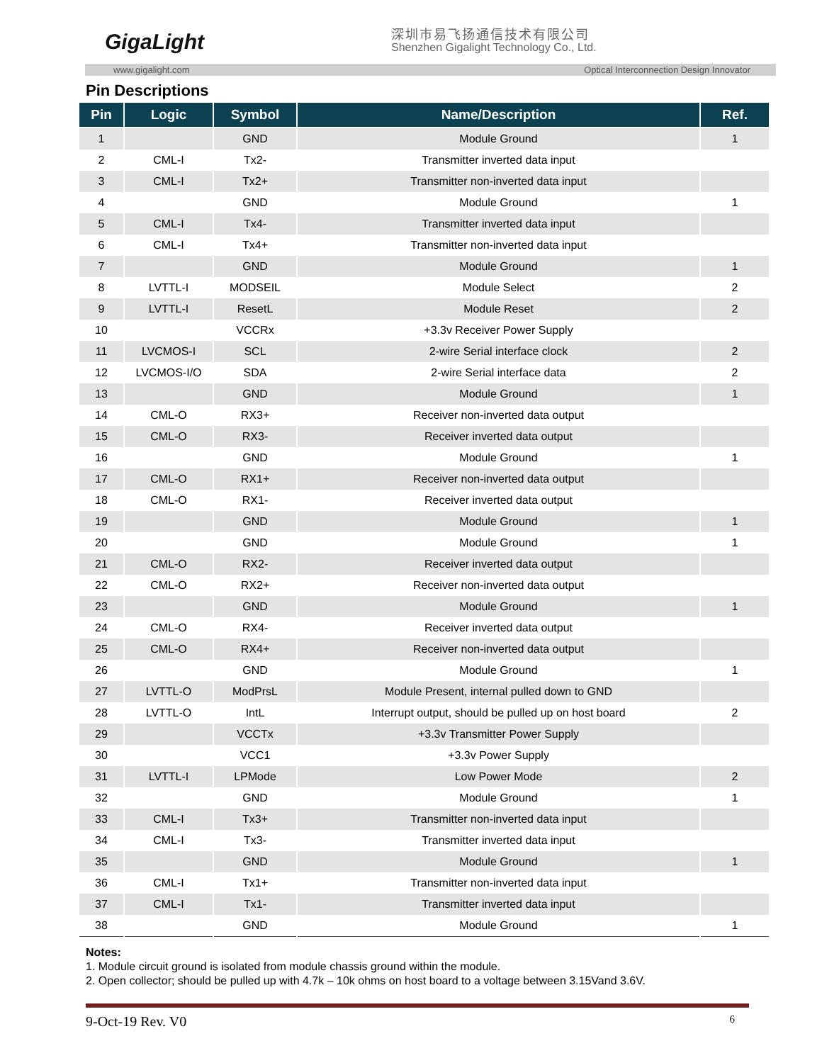GigaLight 深圳市易飞扬通信技术有限公司
Shenzhen Gigalight Technology Co., Ltd.
www.gigalight.com Optical Interconnection Design Innovator
Pin Descriptions
| Pin | Logic | Symbol | Name/Description | Ref. |
| --- | --- | --- | --- | --- |
| 1 | | GND | Module Ground | 1 |
| 2 | CML-I | Tx2- | Transmitter inverted data input | |
| 3 | CML-I | Tx2+ | Transmitter non-inverted data input | |
| 4 | | GND | Module Ground | 1 |
| 5 | CML-I | Tx4- | Transmitter inverted data input | |
| 6 | CML-I | Tx4+ | Transmitter non-inverted data input | |
| 7 | | GND | Module Ground | 1 |
| 8 | LVTTL-I | MODSEIL | Module Select | 2 |
| 9 | LVTTL-I | ResetL | Module Reset | 2 |
| 10 | | VCCRx | +3.3v Receiver Power Supply | |
| 11 | LVCMOS-I | SCL | 2-wire Serial interface clock | 2 |
| 12 | LVCMOS-I/O | SDA | 2-wire Serial interface data | 2 |
| 13 | | GND | Module Ground | 1 |
| 14 | CML-O | RX3+ | Receiver non-inverted data output | |
| 15 | CML-O | RX3- | Receiver inverted data output | |
| 16 | | GND | Module Ground | 1 |
| 17 | CML-O | RX1+ | Receiver non-inverted data output | |
| 18 | CML-O | RX1- | Receiver inverted data output | |
| 19 | | GND | Module Ground | 1 |
| 20 | | GND | Module Ground | 1 |
| 21 | CML-O | RX2- | Receiver inverted data output | |
| 22 | CML-O | RX2+ | Receiver non-inverted data output | |
| 23 | | GND | Module Ground | 1 |
| 24 | CML-O | RX4- | Receiver inverted data output | |
| 25 | CML-O | RX4+ | Receiver non-inverted data output | |
| 26 | | GND | Module Ground | 1 |
| 27 | LVTTL-O | ModPrsL | Module Present, internal pulled down to GND | |
| 28 | LVTTL-O | IntL | Interrupt output, should be pulled up on host board | 2 |
| 29 | | VCCTx | +3.3v Transmitter Power Supply | |
| 30 | | VCC1 | +3.3v Power Supply | |
| 31 | LVTTL-I | LPMode | Low Power Mode | 2 |
| 32 | | GND | Module Ground | 1 |
| 33 | CML-I | Tx3+ | Transmitter non-inverted data input | |
| 34 | CML-I | Tx3- | Transmitter inverted data input | |
| 35 | | GND | Module Ground | 1 |
| 36 | CML-I | Tx1+ | Transmitter non-inverted data input | |
| 37 | CML-I | Tx1- | Transmitter inverted data input | |
| 38 | | GND | Module Ground | 1 |
Notes:
1. Module circuit ground is isolated from module chassis ground within the module.
2. Open collector; should be pulled up with 4.7k – 10k ohms on host board to a voltage between 3.15Vand 3.6V.
9-Oct-19 Rev. V0 6